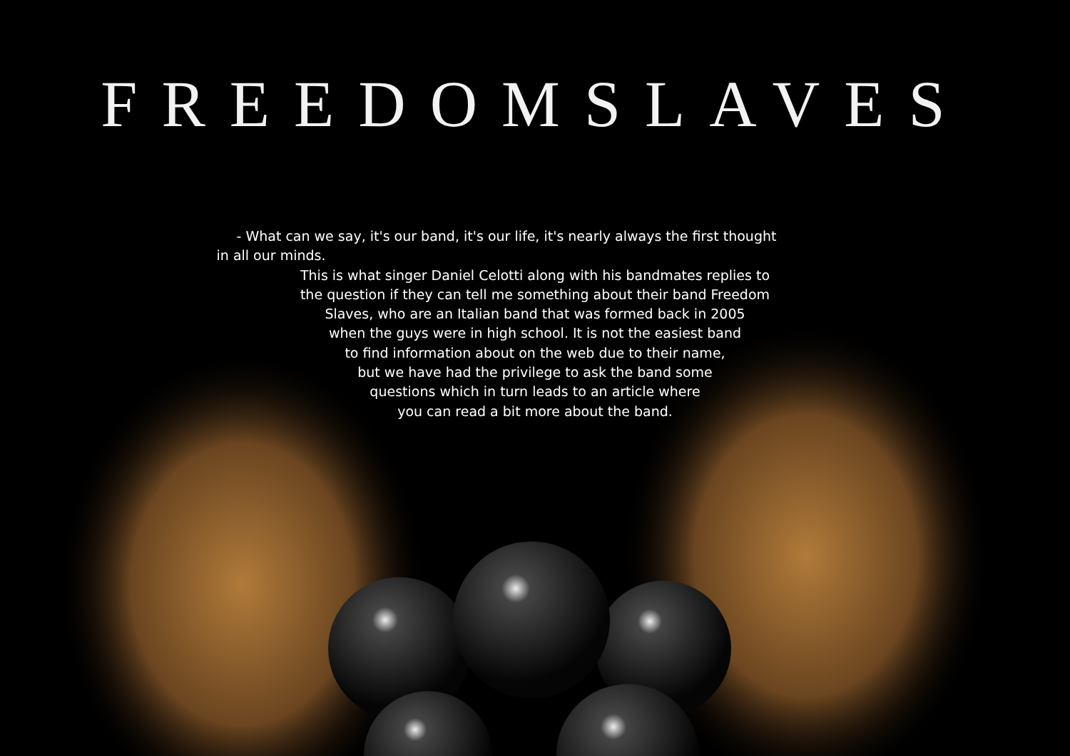FREEDOMSLAVES
- What can we say, it's our band, it's our life, it's nearly always the first thought
in all our minds.
This is what singer Daniel Celotti along with his bandmates replies to
the question if they can tell me something about their band Freedom
Slaves, who are an Italian band that was formed back in 2005
when the guys were in high school. It is not the easiest band
to find information about on the web due to their name,
but we have had the privilege to ask the band some
questions which in turn leads to an article where
you can read a bit more about the band.